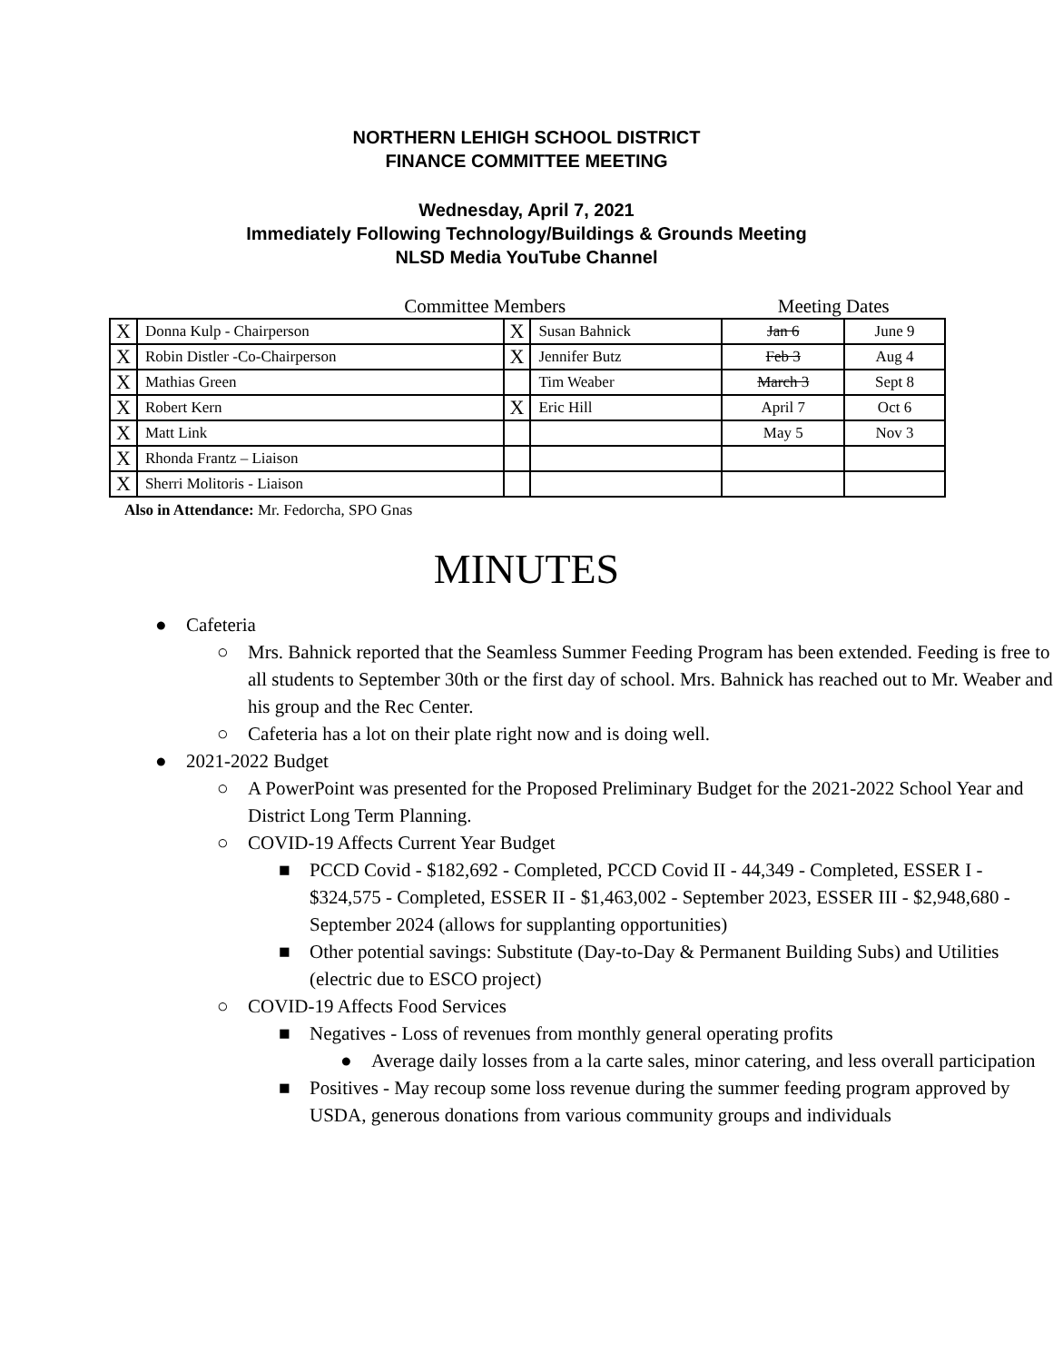NORTHERN LEHIGH SCHOOL DISTRICT
FINANCE COMMITTEE MEETING
Wednesday, April 7, 2021
Immediately Following Technology/Buildings & Grounds Meeting
NLSD Media YouTube Channel
| Committee Members | | | | Meeting Dates | |
| X | Donna Kulp - Chairperson | X | Susan Bahnick | Jan 6 | June 9 |
| X | Robin Distler -Co-Chairperson | X | Jennifer Butz | Feb 3 | Aug 4 |
| X | Mathias Green | | Tim Weaber | March 3 | Sept 8 |
| X | Robert Kern | X | Eric Hill | April 7 | Oct 6 |
| X | Matt Link | | | May 5 | Nov 3 |
| X | Rhonda Frantz – Liaison | | | | |
| X | Sherri Molitoris - Liaison | | | | |
Also in Attendance: Mr. Fedorcha, SPO Gnas
MINUTES
● Cafeteria
○ Mrs. Bahnick reported that the Seamless Summer Feeding Program has been extended. Feeding is free to all students to September 30th or the first day of school. Mrs. Bahnick has reached out to Mr. Weaber and his group and the Rec Center.
○ Cafeteria has a lot on their plate right now and is doing well.
● 2021-2022 Budget
○ A PowerPoint was presented for the Proposed Preliminary Budget for the 2021-2022 School Year and District Long Term Planning.
○ COVID-19 Affects Current Year Budget
■ PCCD Covid - $182,692 - Completed, PCCD Covid II - 44,349 - Completed, ESSER I - $324,575 - Completed, ESSER II - $1,463,002 - September 2023, ESSER III - $2,948,680 - September 2024 (allows for supplanting opportunities)
■ Other potential savings: Substitute (Day-to-Day & Permanent Building Subs) and Utilities (electric due to ESCO project)
○ COVID-19 Affects Food Services
■ Negatives - Loss of revenues from monthly general operating profits
● Average daily losses from a la carte sales, minor catering, and less overall participation
■ Positives - May recoup some loss revenue during the summer feeding program approved by USDA, generous donations from various community groups and individuals